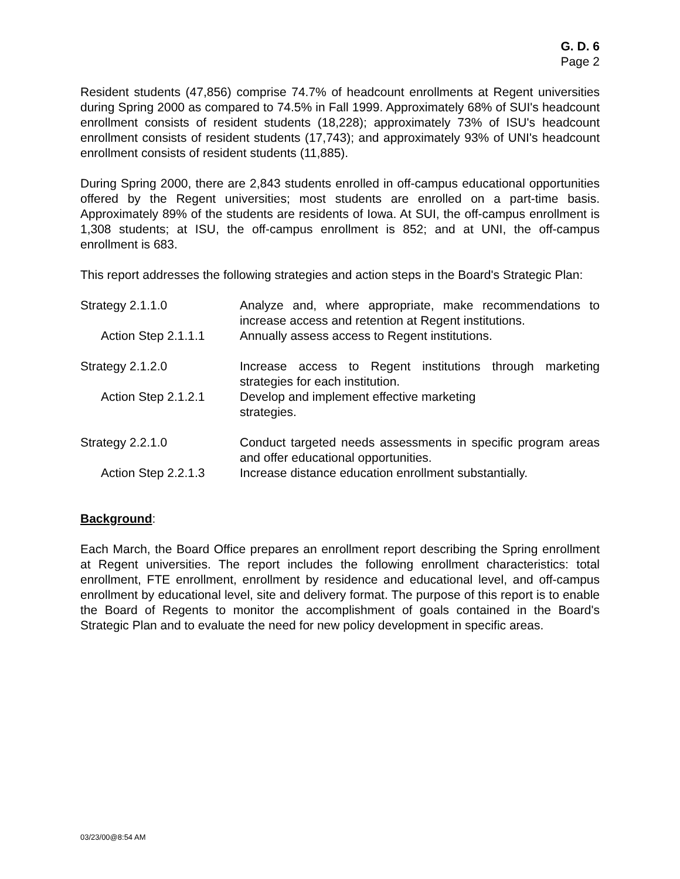G. D. 6
Page 2
Resident students (47,856) comprise 74.7% of headcount enrollments at Regent universities during Spring 2000 as compared to 74.5% in Fall 1999. Approximately 68% of SUI's headcount enrollment consists of resident students (18,228); approximately 73% of ISU's headcount enrollment consists of resident students (17,743); and approximately 93% of UNI's headcount enrollment consists of resident students (11,885).
During Spring 2000, there are 2,843 students enrolled in off-campus educational opportunities offered by the Regent universities; most students are enrolled on a part-time basis. Approximately 89% of the students are residents of Iowa. At SUI, the off-campus enrollment is 1,308 students; at ISU, the off-campus enrollment is 852; and at UNI, the off-campus enrollment is 683.
This report addresses the following strategies and action steps in the Board's Strategic Plan:
Strategy 2.1.1.0 Analyze and, where appropriate, make recommendations to increase access and retention at Regent institutions.
Action Step 2.1.1.1 Annually assess access to Regent institutions.
Strategy 2.1.2.0 Increase access to Regent institutions through marketing strategies for each institution.
Action Step 2.1.2.1 Develop and implement effective marketing
strategies.
Strategy 2.2.1.0 Conduct targeted needs assessments in specific program areas and offer educational opportunities.
Action Step 2.2.1.3 Increase distance education enrollment substantially.
Background:
Each March, the Board Office prepares an enrollment report describing the Spring enrollment at Regent universities. The report includes the following enrollment characteristics: total enrollment, FTE enrollment, enrollment by residence and educational level, and off-campus enrollment by educational level, site and delivery format. The purpose of this report is to enable the Board of Regents to monitor the accomplishment of goals contained in the Board's Strategic Plan and to evaluate the need for new policy development in specific areas.
03/23/00@8:54 AM